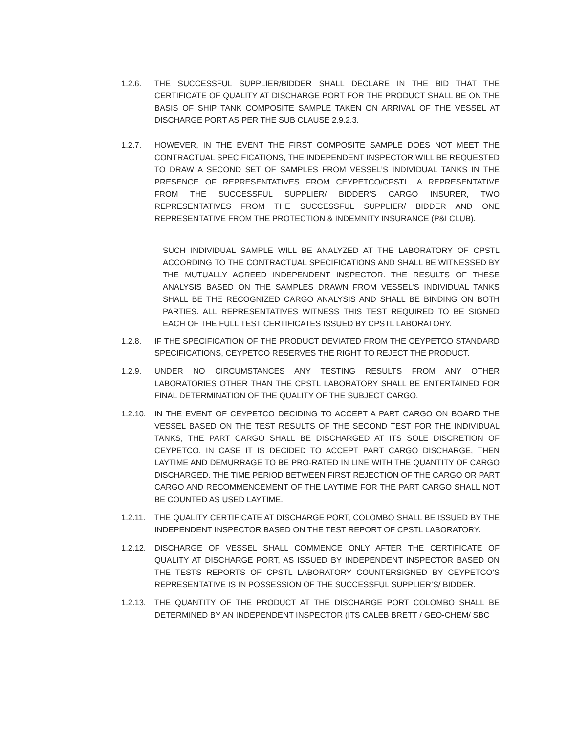1.2.6. THE SUCCESSFUL SUPPLIER/BIDDER SHALL DECLARE IN THE BID THAT THE CERTIFICATE OF QUALITY AT DISCHARGE PORT FOR THE PRODUCT SHALL BE ON THE BASIS OF SHIP TANK COMPOSITE SAMPLE TAKEN ON ARRIVAL OF THE VESSEL AT DISCHARGE PORT AS PER THE SUB CLAUSE 2.9.2.3.
1.2.7. HOWEVER, IN THE EVENT THE FIRST COMPOSITE SAMPLE DOES NOT MEET THE CONTRACTUAL SPECIFICATIONS, THE INDEPENDENT INSPECTOR WILL BE REQUESTED TO DRAW A SECOND SET OF SAMPLES FROM VESSEL’S INDIVIDUAL TANKS IN THE PRESENCE OF REPRESENTATIVES FROM CEYPETCO/CPSTL, A REPRESENTATIVE FROM THE SUCCESSFUL SUPPLIER/ BIDDER’S CARGO INSURER, TWO REPRESENTATIVES FROM THE SUCCESSFUL SUPPLIER/ BIDDER AND ONE REPRESENTATIVE FROM THE PROTECTION & INDEMNITY INSURANCE (P&I CLUB).
SUCH INDIVIDUAL SAMPLE WILL BE ANALYZED AT THE LABORATORY OF CPSTL ACCORDING TO THE CONTRACTUAL SPECIFICATIONS AND SHALL BE WITNESSED BY THE MUTUALLY AGREED INDEPENDENT INSPECTOR. THE RESULTS OF THESE ANALYSIS BASED ON THE SAMPLES DRAWN FROM VESSEL’S INDIVIDUAL TANKS SHALL BE THE RECOGNIZED CARGO ANALYSIS AND SHALL BE BINDING ON BOTH PARTIES. ALL REPRESENTATIVES WITNESS THIS TEST REQUIRED TO BE SIGNED EACH OF THE FULL TEST CERTIFICATES ISSUED BY CPSTL LABORATORY.
1.2.8. IF THE SPECIFICATION OF THE PRODUCT DEVIATED FROM THE CEYPETCO STANDARD SPECIFICATIONS, CEYPETCO RESERVES THE RIGHT TO REJECT THE PRODUCT.
1.2.9. UNDER NO CIRCUMSTANCES ANY TESTING RESULTS FROM ANY OTHER LABORATORIES OTHER THAN THE CPSTL LABORATORY SHALL BE ENTERTAINED FOR FINAL DETERMINATION OF THE QUALITY OF THE SUBJECT CARGO.
1.2.10.
IN THE EVENT OF CEYPETCO DECIDING TO ACCEPT A PART CARGO ON BOARD THE VESSEL BASED ON THE TEST RESULTS OF THE SECOND TEST FOR THE INDIVIDUAL TANKS, THE PART CARGO SHALL BE DISCHARGED AT ITS SOLE DISCRETION OF CEYPETCO. IN CASE IT IS DECIDED TO ACCEPT PART CARGO DISCHARGE, THEN LAYTIME AND DEMURRAGE TO BE PRO-RATED IN LINE WITH THE QUANTITY OF CARGO DISCHARGED. THE TIME PERIOD BETWEEN FIRST REJECTION OF THE CARGO OR PART CARGO AND RECOMMENCEMENT OF THE LAYTIME FOR THE PART CARGO SHALL NOT BE COUNTED AS USED LAYTIME.
1.2.11.
THE QUALITY CERTIFICATE AT DISCHARGE PORT, COLOMBO SHALL BE ISSUED BY THE INDEPENDENT INSPECTOR BASED ON THE TEST REPORT OF CPSTL LABORATORY.
1.2.12.
DISCHARGE OF VESSEL SHALL COMMENCE ONLY AFTER THE CERTIFICATE OF QUALITY AT DISCHARGE PORT, AS ISSUED BY INDEPENDENT INSPECTOR BASED ON THE TESTS REPORTS OF CPSTL LABORATORY COUNTERSIGNED BY CEYPETCO’S REPRESENTATIVE IS IN POSSESSION OF THE SUCCESSFUL SUPPLIER’S/ BIDDER.
1.2.13.
THE QUANTITY OF THE PRODUCT AT THE DISCHARGE PORT COLOMBO SHALL BE DETERMINED BY AN INDEPENDENT INSPECTOR (ITS CALEB BRETT / GEO-CHEM/ SBC